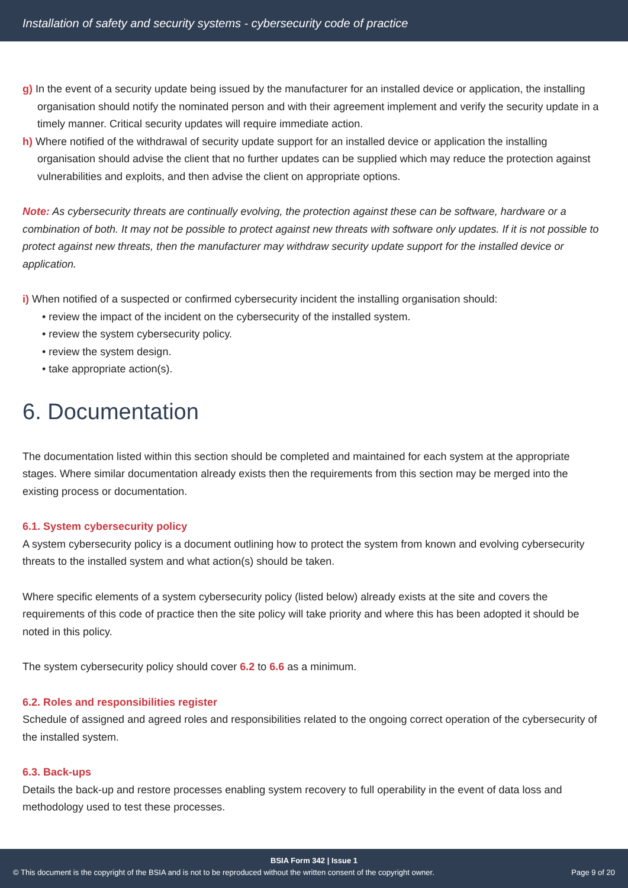Installation of safety and security systems - cybersecurity code of practice
g) In the event of a security update being issued by the manufacturer for an installed device or application, the installing organisation should notify the nominated person and with their agreement implement and verify the security update in a timely manner. Critical security updates will require immediate action.
h) Where notified of the withdrawal of security update support for an installed device or application the installing organisation should advise the client that no further updates can be supplied which may reduce the protection against vulnerabilities and exploits, and then advise the client on appropriate options.
Note: As cybersecurity threats are continually evolving, the protection against these can be software, hardware or a combination of both. It may not be possible to protect against new threats with software only updates. If it is not possible to protect against new threats, then the manufacturer may withdraw security update support for the installed device or application.
i) When notified of a suspected or confirmed cybersecurity incident the installing organisation should:
• review the impact of the incident on the cybersecurity of the installed system.
• review the system cybersecurity policy.
• review the system design.
• take appropriate action(s).
6. Documentation
The documentation listed within this section should be completed and maintained for each system at the appropriate stages. Where similar documentation already exists then the requirements from this section may be merged into the existing process or documentation.
6.1. System cybersecurity policy
A system cybersecurity policy is a document outlining how to protect the system from known and evolving cybersecurity threats to the installed system and what action(s) should be taken.
Where specific elements of a system cybersecurity policy (listed below) already exists at the site and covers the requirements of this code of practice then the site policy will take priority and where this has been adopted it should be noted in this policy.
The system cybersecurity policy should cover 6.2 to 6.6 as a minimum.
6.2. Roles and responsibilities register
Schedule of assigned and agreed roles and responsibilities related to the ongoing correct operation of the cybersecurity of the installed system.
6.3. Back-ups
Details the back-up and restore processes enabling system recovery to full operability in the event of data loss and methodology used to test these processes.
BSIA Form 342 | Issue 1
© This document is the copyright of the BSIA and is not to be reproduced without the written consent of the copyright owner. Page 9 of 20